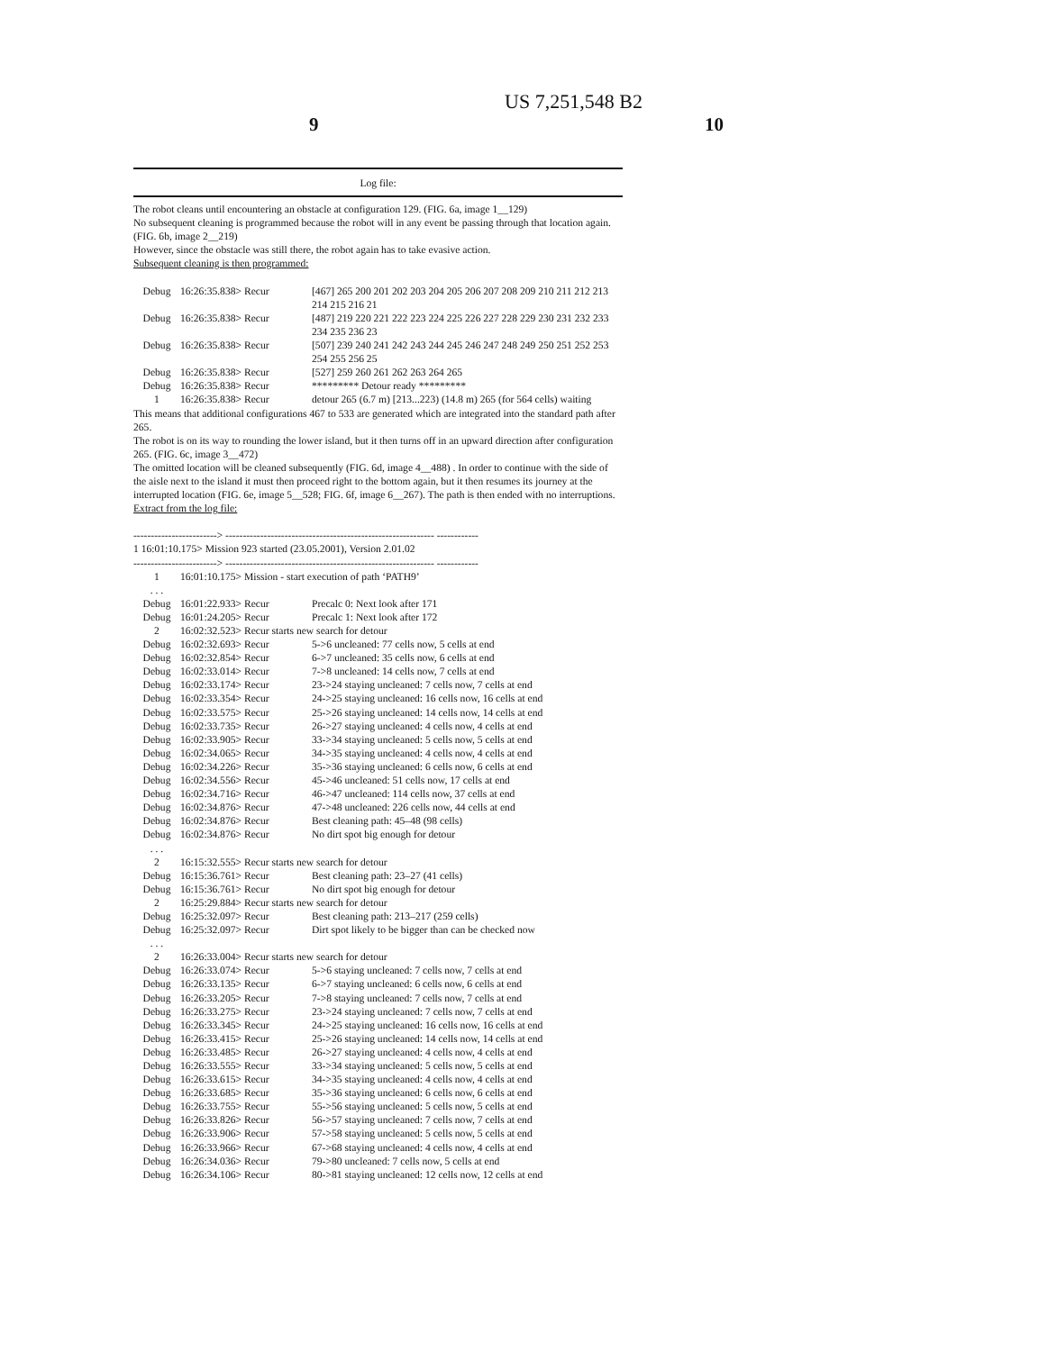US 7,251,548 B2
9 10
Log file:
The robot cleans until encountering an obstacle at configuration 129. (FIG. 6a, image 1__129)
No subsequent cleaning is programmed because the robot will in any event be passing through that location again. (FIG. 6b, image 2__219)
However, since the obstacle was still there, the robot again has to take evasive action.
Subsequent cleaning is then programmed:
| Debug | 16:26:35.838> Recur | [467] 265 200 201 202 203 204 205 206 207 208 209 210 211 212 213 214 215 216 21 |
| Debug | 16:26:35.838> Recur | [487] 219 220 221 222 223 224 225 226 227 228 229 230 231 232 233 234 235 236 23 |
| Debug | 16:26:35.838> Recur | [507] 239 240 241 242 243 244 245 246 247 248 249 250 251 252 253 254 255 256 25 |
| Debug | 16:26:35.838> Recur | [527] 259 260 261 262 263 264 265 |
| Debug | 16:26:35.838> Recur | ********* Detour ready ********* |
| 1 | 16:26:35.838> Recur | detour 265 (6.7 m) [213...223) (14.8 m) 265 (for 564 cells) waiting |
This means that additional configurations 467 to 533 are generated which are integrated into the standard path after 265.
The robot is on its way to rounding the lower island, but it then turns off in an upward direction after configuration 265. (FIG. 6c, image 3__472)
The omitted location will be cleaned subsequently (FIG. 6d, image 4__488) . In order to continue with the side of the aisle next to the island it must then proceed right to the bottom again, but it then resumes its journey at the interrupted location (FIG. 6e, image 5__528; FIG. 6f, image 6__267). The path is then ended with no interruptions.
Extract from the log file:
------------------------> ------------------------------------------------------------ ------------
1 16:01:10.175> Mission 923 started (23.05.2001), Version 2.01.02
------------------------> ------------------------------------------------------------ ------------
| 1 | 16:01:10.175> Mission - start execution of path ‘PATH9’ | |
| . . . | | |
| Debug | 16:01:22.933> Recur | Precalc 0: Next look after 171 |
| Debug | 16:01:24.205> Recur | Precalc 1: Next look after 172 |
| 2 | 16:02:32.523> Recur starts new search for detour | |
| Debug | 16:02:32.693> Recur | 5->6 uncleaned: 77 cells now, 5 cells at end |
| Debug | 16:02:32.854> Recur | 6->7 uncleaned: 35 cells now, 6 cells at end |
| Debug | 16:02:33.014> Recur | 7->8 uncleaned: 14 cells now, 7 cells at end |
| Debug | 16:02:33.174> Recur | 23->24 staying uncleaned: 7 cells now, 7 cells at end |
| Debug | 16:02:33.354> Recur | 24->25 staying uncleaned: 16 cells now, 16 cells at end |
| Debug | 16:02:33.575> Recur | 25->26 staying uncleaned: 14 cells now, 14 cells at end |
| Debug | 16:02:33.735> Recur | 26->27 staying uncleaned: 4 cells now, 4 cells at end |
| Debug | 16:02:33.905> Recur | 33->34 staying uncleaned: 5 cells now, 5 cells at end |
| Debug | 16:02:34.065> Recur | 34->35 staying uncleaned: 4 cells now, 4 cells at end |
| Debug | 16:02:34.226> Recur | 35->36 staying uncleaned: 6 cells now, 6 cells at end |
| Debug | 16:02:34.556> Recur | 45->46 uncleaned: 51 cells now, 17 cells at end |
| Debug | 16:02:34.716> Recur | 46->47 uncleaned: 114 cells now, 37 cells at end |
| Debug | 16:02:34.876> Recur | 47->48 uncleaned: 226 cells now, 44 cells at end |
| Debug | 16:02:34.876> Recur | Best cleaning path: 45–48 (98 cells) |
| Debug | 16:02:34.876> Recur | No dirt spot big enough for detour |
| . . . | | |
| 2 | 16:15:32.555> Recur starts new search for detour | |
| Debug | 16:15:36.761> Recur | Best cleaning path: 23–27 (41 cells) |
| Debug | 16:15:36.761> Recur | No dirt spot big enough for detour |
| 2 | 16:25:29.884> Recur starts new search for detour | |
| Debug | 16:25:32.097> Recur | Best cleaning path: 213–217 (259 cells) |
| Debug | 16:25:32.097> Recur | Dirt spot likely to be bigger than can be checked now |
| . . . | | |
| 2 | 16:26:33.004> Recur starts new search for detour | |
| Debug | 16:26:33.074> Recur | 5->6 staying uncleaned: 7 cells now, 7 cells at end |
| Debug | 16:26:33.135> Recur | 6->7 staying uncleaned: 6 cells now, 6 cells at end |
| Debug | 16:26:33.205> Recur | 7->8 staying uncleaned: 7 cells now, 7 cells at end |
| Debug | 16:26:33.275> Recur | 23->24 staying uncleaned: 7 cells now, 7 cells at end |
| Debug | 16:26:33.345> Recur | 24->25 staying uncleaned: 16 cells now, 16 cells at end |
| Debug | 16:26:33.415> Recur | 25->26 staying uncleaned: 14 cells now, 14 cells at end |
| Debug | 16:26:33.485> Recur | 26->27 staying uncleaned: 4 cells now, 4 cells at end |
| Debug | 16:26:33.555> Recur | 33->34 staying uncleaned: 5 cells now, 5 cells at end |
| Debug | 16:26:33.615> Recur | 34->35 staying uncleaned: 4 cells now, 4 cells at end |
| Debug | 16:26:33.685> Recur | 35->36 staying uncleaned: 6 cells now, 6 cells at end |
| Debug | 16:26:33.755> Recur | 55->56 staying uncleaned: 5 cells now, 5 cells at end |
| Debug | 16:26:33.826> Recur | 56->57 staying uncleaned: 7 cells now, 7 cells at end |
| Debug | 16:26:33.906> Recur | 57->58 staying uncleaned: 5 cells now, 5 cells at end |
| Debug | 16:26:33.966> Recur | 67->68 staying uncleaned: 4 cells now, 4 cells at end |
| Debug | 16:26:34.036> Recur | 79->80 uncleaned: 7 cells now, 5 cells at end |
| Debug | 16:26:34.106> Recur | 80->81 staying uncleaned: 12 cells now, 12 cells at end |